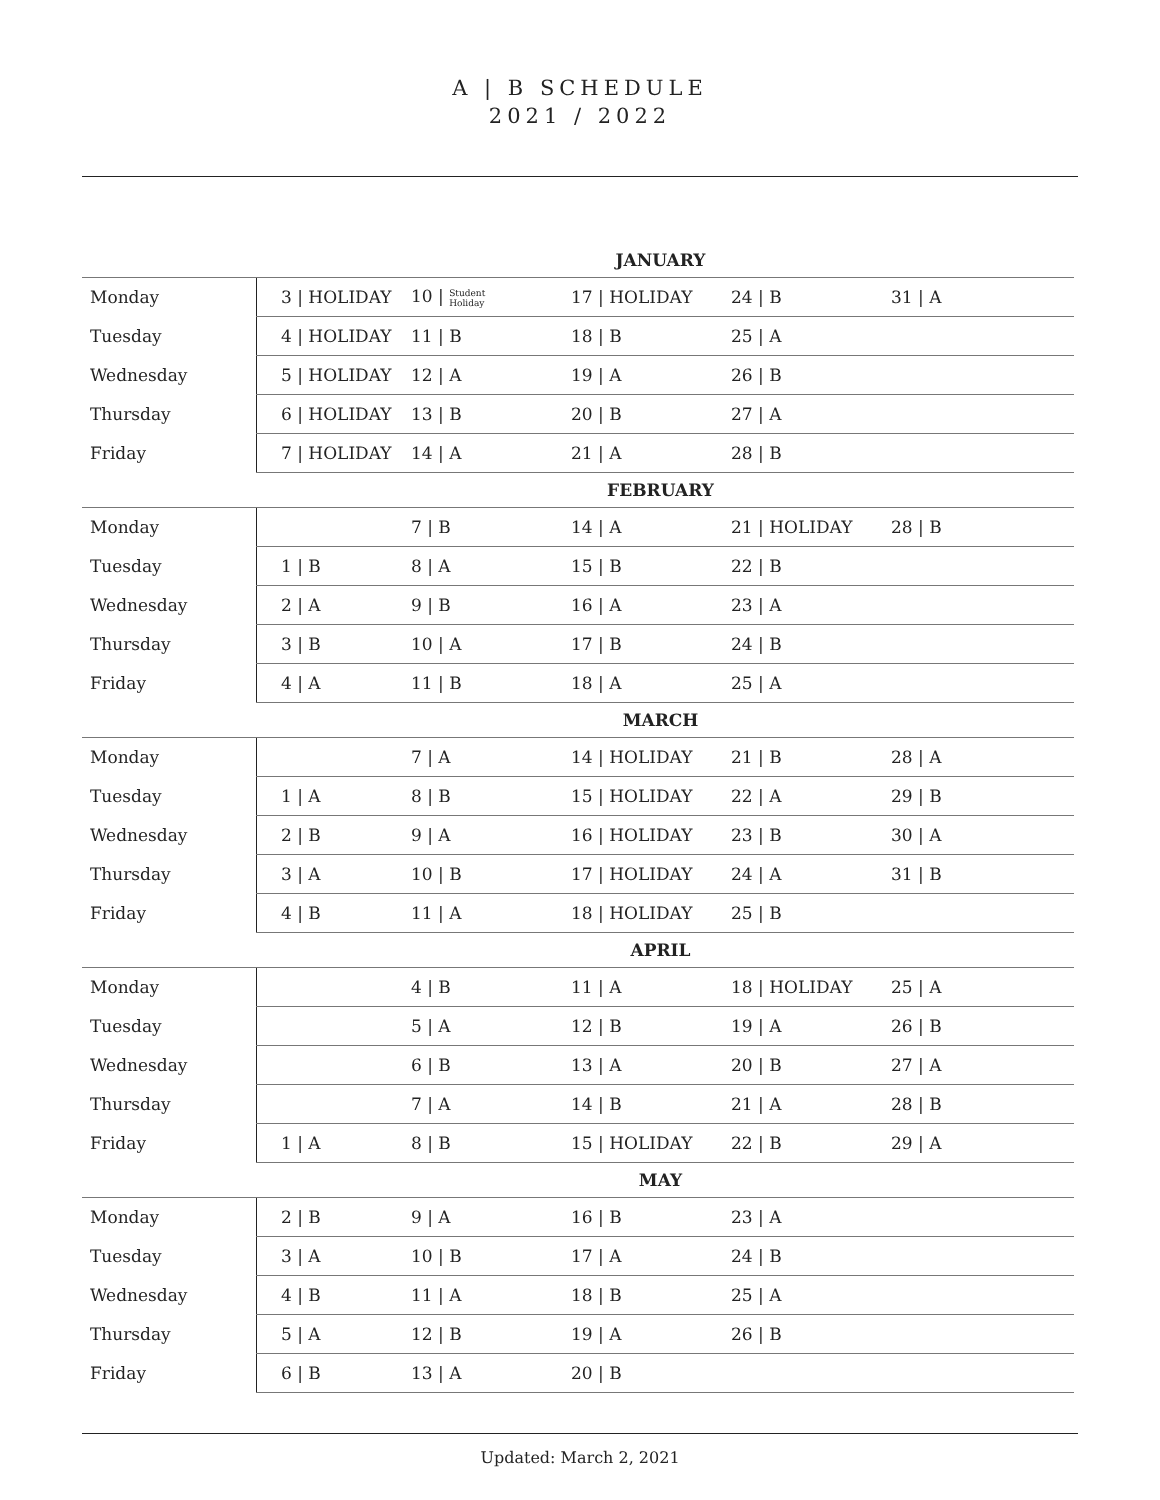A | B SCHEDULE
2021 / 2022
| JANUARY | | | | | |
| --- | --- | --- | --- | --- | --- |
| Monday | 3 / HOLIDAY | 10 / Student Holiday | 17 / HOLIDAY | 24 / B | 31 / A |
| Tuesday | 4 / HOLIDAY | 11 / B | 18 / B | 25 / A | |
| Wednesday | 5 / HOLIDAY | 12 / A | 19 / A | 26 / B | |
| Thursday | 6 / HOLIDAY | 13 / B | 20 / B | 27 / A | |
| Friday | 7 / HOLIDAY | 14 / A | 21 / A | 28 / B | |
| FEBRUARY | | | | | |
| Monday | | 7 / B | 14 / A | 21 / HOLIDAY | 28 / B |
| Tuesday | 1 / B | 8 / A | 15 / B | 22 / B | |
| Wednesday | 2 / A | 9 / B | 16 / A | 23 / A | |
| Thursday | 3 / B | 10 / A | 17 / B | 24 / B | |
| Friday | 4 / A | 11 / B | 18 / A | 25 / A | |
| MARCH | | | | | |
| Monday | | 7 / A | 14 / HOLIDAY | 21 / B | 28 / A |
| Tuesday | 1 / A | 8 / B | 15 / HOLIDAY | 22 / A | 29 / B |
| Wednesday | 2 / B | 9 / A | 16 / HOLIDAY | 23 / B | 30 / A |
| Thursday | 3 / A | 10 / B | 17 / HOLIDAY | 24 / A | 31 / B |
| Friday | 4 / B | 11 / A | 18 / HOLIDAY | 25 / B | |
| APRIL | | | | | |
| Monday | | 4 / B | 11 / A | 18 / HOLIDAY | 25 / A |
| Tuesday | | 5 / A | 12 / B | 19 / A | 26 / B |
| Wednesday | | 6 / B | 13 / A | 20 / B | 27 / A |
| Thursday | | 7 / A | 14 / B | 21 / A | 28 / B |
| Friday | 1 / A | 8 / B | 15 / HOLIDAY | 22 / B | 29 / A |
| MAY | | | | | |
| Monday | 2 / B | 9 / A | 16 / B | 23 / A | |
| Tuesday | 3 / A | 10 / B | 17 / A | 24 / B | |
| Wednesday | 4 / B | 11 / A | 18 / B | 25 / A | |
| Thursday | 5 / A | 12 / B | 19 / A | 26 / B | |
| Friday | 6 / B | 13 / A | 20 / B | | |
Updated: March 2, 2021